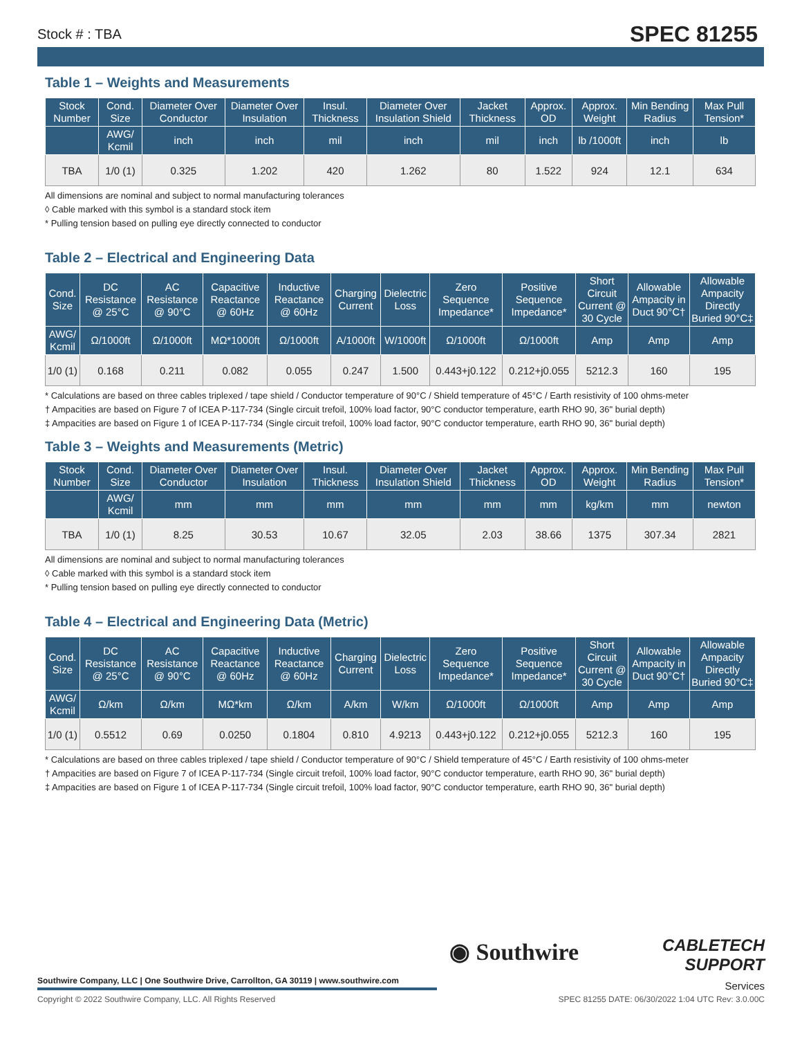Stock # : TBA SPEC 81255
Table 1 – Weights and Measurements
| Stock Number | Cond. Size | Diameter Over Conductor | Diameter Over Insulation | Insul. Thickness | Diameter Over Insulation Shield | Jacket Thickness | Approx. OD | Approx. Weight | Min Bending Radius | Max Pull Tension* |
| --- | --- | --- | --- | --- | --- | --- | --- | --- | --- | --- |
| | AWG/ Kcmil | inch | inch | mil | inch | mil | inch | lb /1000ft | inch | lb |
| TBA | 1/0 (1) | 0.325 | 1.202 | 420 | 1.262 | 80 | 1.522 | 924 | 12.1 | 634 |
All dimensions are nominal and subject to normal manufacturing tolerances
◊ Cable marked with this symbol is a standard stock item
* Pulling tension based on pulling eye directly connected to conductor
Table 2 – Electrical and Engineering Data
| Cond. Size | DC Resistance @ 25°C | AC Resistance @ 90°C | Capacitive Reactance @ 60Hz | Inductive Reactance @ 60Hz | Charging Current | Dielectric Loss | Zero Sequence Impedance* | Positive Sequence Impedance* | Short Circuit Current @ 30 Cycle | Allowable Ampacity in Duct 90°C† | Allowable Ampacity Directly Buried 90°C‡ |
| --- | --- | --- | --- | --- | --- | --- | --- | --- | --- | --- | --- |
| AWG/ Kcmil | Ω/1000ft | Ω/1000ft | MΩ*1000ft | Ω/1000ft | A/1000ft | W/1000ft | Ω/1000ft | Ω/1000ft | Amp | Amp | Amp |
| 1/0 (1) | 0.168 | 0.211 | 0.082 | 0.055 | 0.247 | 1.500 | 0.443+j0.122 | 0.212+j0.055 | 5212.3 | 160 | 195 |
* Calculations are based on three cables triplexed / tape shield / Conductor temperature of 90°C / Shield temperature of 45°C / Earth resistivity of 100 ohms-meter
† Ampacities are based on Figure 7 of ICEA P-117-734 (Single circuit trefoil, 100% load factor, 90°C conductor temperature, earth RHO 90, 36" burial depth)
‡ Ampacities are based on Figure 1 of ICEA P-117-734 (Single circuit trefoil, 100% load factor, 90°C conductor temperature, earth RHO 90, 36" burial depth)
Table 3 – Weights and Measurements (Metric)
| Stock Number | Cond. Size | Diameter Over Conductor | Diameter Over Insulation | Insul. Thickness | Diameter Over Insulation Shield | Jacket Thickness | Approx. OD | Approx. Weight | Min Bending Radius | Max Pull Tension* |
| --- | --- | --- | --- | --- | --- | --- | --- | --- | --- | --- |
| | AWG/ Kcmil | mm | mm | mm | mm | mm | mm | kg/km | mm | newton |
| TBA | 1/0 (1) | 8.25 | 30.53 | 10.67 | 32.05 | 2.03 | 38.66 | 1375 | 307.34 | 2821 |
All dimensions are nominal and subject to normal manufacturing tolerances
◊ Cable marked with this symbol is a standard stock item
* Pulling tension based on pulling eye directly connected to conductor
Table 4 – Electrical and Engineering Data (Metric)
| Cond. Size | DC Resistance @ 25°C | AC Resistance @ 90°C | Capacitive Reactance @ 60Hz | Inductive Reactance @ 60Hz | Charging Current | Dielectric Loss | Zero Sequence Impedance* | Positive Sequence Impedance* | Short Circuit Current @ 30 Cycle | Allowable Ampacity in Duct 90°C† | Allowable Ampacity Directly Buried 90°C‡ |
| --- | --- | --- | --- | --- | --- | --- | --- | --- | --- | --- | --- |
| AWG/ Kcmil | Ω/km | Ω/km | MΩ*km | Ω/km | A/km | W/km | Ω/1000ft | Ω/1000ft | Amp | Amp | Amp |
| 1/0 (1) | 0.5512 | 0.69 | 0.0250 | 0.1804 | 0.810 | 4.9213 | 0.443+j0.122 | 0.212+j0.055 | 5212.3 | 160 | 195 |
* Calculations are based on three cables triplexed / tape shield / Conductor temperature of 90°C / Shield temperature of 45°C / Earth resistivity of 100 ohms-meter
† Ampacities are based on Figure 7 of ICEA P-117-734 (Single circuit trefoil, 100% load factor, 90°C conductor temperature, earth RHO 90, 36" burial depth)
‡ Ampacities are based on Figure 1 of ICEA P-117-734 (Single circuit trefoil, 100% load factor, 90°C conductor temperature, earth RHO 90, 36" burial depth)
◉ Southwire
CABLETECH
SUPPORT
Services
Southwire Company, LLC | One Southwire Drive, Carrollton, GA 30119 | www.southwire.com
Copyright © 2022 Southwire Company, LLC. All Rights Reserved SPEC 81255 DATE: 06/30/2022 1:04 UTC Rev: 3.0.00C